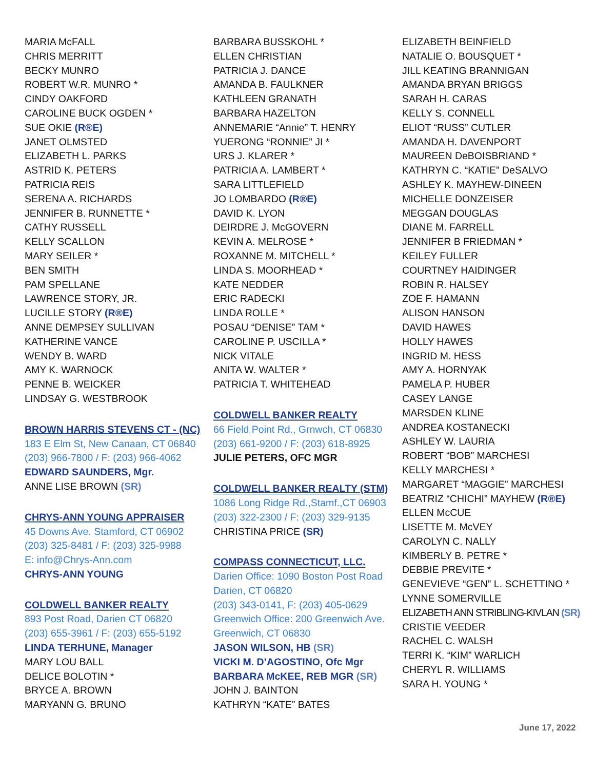MARIA McFALL
CHRIS MERRITT
BECKY MUNRO
ROBERT W.R. MUNRO *
CINDY OAKFORD
CAROLINE BUCK OGDEN *
SUE OKIE (R®E)
JANET OLMSTED
ELIZABETH L. PARKS
ASTRID K. PETERS
PATRICIA REIS
SERENA A. RICHARDS
JENNIFER B. RUNNETTE *
CATHY RUSSELL
KELLY SCALLON
MARY SEILER *
BEN SMITH
PAM SPELLANE
LAWRENCE STORY, JR.
LUCILLE STORY (R®E)
ANNE DEMPSEY SULLIVAN
KATHERINE VANCE
WENDY B. WARD
AMY K. WARNOCK
PENNE B. WEICKER
LINDSAY G. WESTBROOK
BROWN HARRIS STEVENS CT - (NC)
183 E Elm St, New Canaan, CT 06840
(203) 966-7800 / F: (203) 966-4062
EDWARD SAUNDERS, Mgr.
ANNE LISE BROWN (SR)
CHRYS-ANN YOUNG APPRAISER
45 Downs Ave. Stamford, CT 06902
(203) 325-8481 / F: (203) 325-9988
E: info@Chrys-Ann.com
CHRYS-ANN YOUNG
COLDWELL BANKER REALTY
893 Post Road, Darien CT 06820
(203) 655-3961 / F: (203) 655-5192
LINDA TERHUNE, Manager
MARY LOU BALL
DELICE BOLOTIN *
BRYCE A. BROWN
MARYANN G. BRUNO
BARBARA BUSSKOHL *
ELLEN CHRISTIAN
PATRICIA J. DANCE
AMANDA B. FAULKNER
KATHLEEN GRANATH
BARBARA HAZELTON
ANNEMARIE “Annie” T. HENRY
YUERONG “RONNIE” JI *
URS J. KLARER *
PATRICIA A. LAMBERT *
SARA LITTLEFIELD
JO LOMBARDO (R®E)
DAVID K. LYON
DEIRDRE J. McGOVERN
KEVIN A. MELROSE *
ROXANNE M. MITCHELL *
LINDA S. MOORHEAD *
KATE NEDDER
ERIC RADECKI
LINDA ROLLE *
POSAU “DENISE” TAM *
CAROLINE P. USCILLA *
NICK VITALE
ANITA W. WALTER *
PATRICIA T. WHITEHEAD
COLDWELL BANKER REALTY
66 Field Point Rd., Grnwch, CT 06830
(203) 661-9200 / F: (203) 618-8925
JULIE PETERS, OFC MGR
COLDWELL BANKER REALTY (STM)
1086 Long Ridge Rd.,Stamf.,CT 06903
(203) 322-2300 / F: (203) 329-9135
CHRISTINA PRICE (SR)
COMPASS CONNECTICUT, LLC.
Darien Office: 1090 Boston Post Road
Darien, CT 06820
(203) 343-0141, F: (203) 405-0629
Greenwich Office: 200 Greenwich Ave.
Greenwich, CT 06830
JASON WILSON, HB (SR)
VICKI M. D’AGOSTINO, Ofc Mgr
BARBARA McKEE, REB MGR (SR)
JOHN J. BAINTON
KATHRYN “KATE” BATES
ELIZABETH BEINFIELD
NATALIE O. BOUSQUET *
JILL KEATING BRANNIGAN
AMANDA BRYAN BRIGGS
SARAH H. CARAS
KELLY S. CONNELL
ELIOT “RUSS” CUTLER
AMANDA H. DAVENPORT
MAUREEN DeBOISBRIAND *
KATHRYN C. “KATIE” DeSALVO
ASHLEY K. MAYHEW-DINEEN
MICHELLE DONZEISER
MEGGAN DOUGLAS
DIANE M. FARRELL
JENNIFER B FRIEDMAN *
KEILEY FULLER
COURTNEY HAIDINGER
ROBIN R. HALSEY
ZOE F. HAMANN
ALISON HANSON
DAVID HAWES
HOLLY HAWES
INGRID M. HESS
AMY A. HORNYAK
PAMELA P. HUBER
CASEY LANGE
MARSDEN KLINE
ANDREA KOSTANECKI
ASHLEY W. LAURIA
ROBERT “BOB” MARCHESI
KELLY MARCHESI *
MARGARET “MAGGIE” MARCHESI
BEATRIZ “CHICHI” MAYHEW (R®E)
ELLEN McCUE
LISETTE M. McVEY
CAROLYN C. NALLY
KIMBERLY B. PETRE *
DEBBIE PREVITE *
GENEVIEVE “GEN” L. SCHETTINO *
LYNNE SOMERVILLE
ELIZABETH ANN STRIBLING-KIVLAN (SR)
CRISTIE VEEDER
RACHEL C. WALSH
TERRI K. “KIM” WARLICH
CHERYL R. WILLIAMS
SARA H. YOUNG *
June 17, 2022